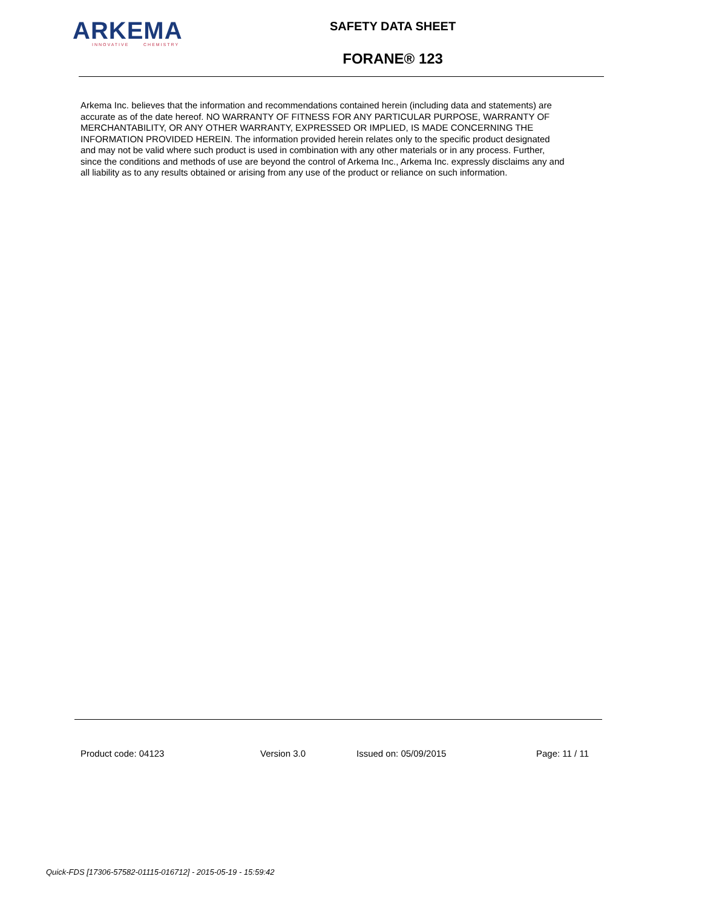ARKEMA
INNOVATIVE CHEMISTRY
SAFETY DATA SHEET
FORANE® 123
Arkema Inc. believes that the information and recommendations contained herein (including data and statements) are accurate as of the date hereof. NO WARRANTY OF FITNESS FOR ANY PARTICULAR PURPOSE, WARRANTY OF MERCHANTABILITY, OR ANY OTHER WARRANTY, EXPRESSED OR IMPLIED, IS MADE CONCERNING THE INFORMATION PROVIDED HEREIN. The information provided herein relates only to the specific product designated and may not be valid where such product is used in combination with any other materials or in any process. Further, since the conditions and methods of use are beyond the control of Arkema Inc., Arkema Inc. expressly disclaims any and all liability as to any results obtained or arising from any use of the product or reliance on such information.
Product code: 04123 Version 3.0 Issued on: 05/09/2015 Page: 11 / 11
Quick-FDS [17306-57582-01115-016712] - 2015-05-19 - 15:59:42